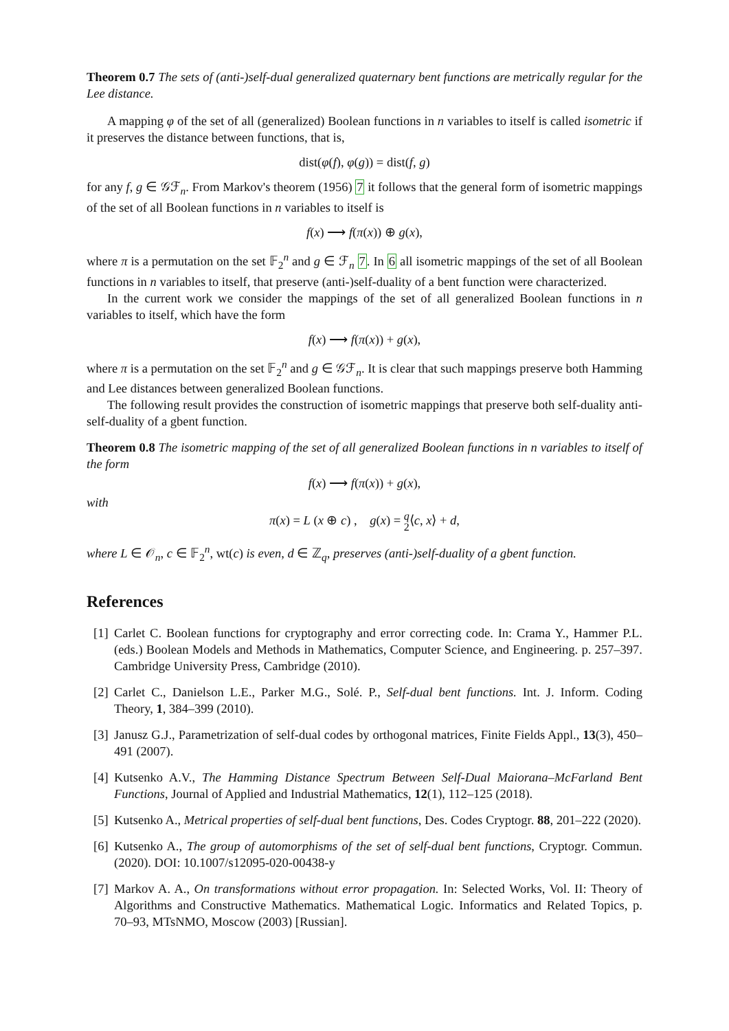Theorem 0.7 The sets of (anti-)self-dual generalized quaternary bent functions are metrically regular for the Lee distance.
A mapping φ of the set of all (generalized) Boolean functions in n variables to itself is called isometric if it preserves the distance between functions, that is,
dist(φ(f), φ(g)) = dist(f, g)
for any f, g ∈ 𝒢ℱ<sub>n</sub>. From Markov's theorem (1956) 7 it follows that the general form of isometric mappings of the set of all Boolean functions in n variables to itself is
f(x) ⟶ f(π(x)) ⊕ g(x),
where π is a permutation on the set 𝔽<sub>2</sub><sup>n</sup> and g ∈ ℱ<sub>n</sub> 7. In 6 all isometric mappings of the set of all Boolean functions in n variables to itself, that preserve (anti-)self-duality of a bent function were characterized.
In the current work we consider the mappings of the set of all generalized Boolean functions in n variables to itself, which have the form
f(x) ⟶ f(π(x)) + g(x),
where π is a permutation on the set 𝔽<sub>2</sub><sup>n</sup> and g ∈ 𝒢ℱ<sub>n</sub>. It is clear that such mappings preserve both Hamming and Lee distances between generalized Boolean functions.
The following result provides the construction of isometric mappings that preserve both self-duality anti-self-duality of a gbent function.
Theorem 0.8 The isometric mapping of the set of all generalized Boolean functions in n variables to itself of the form
f(x) ⟶ f(π(x)) + g(x),
with
π(x) = L (x ⊕ c) , g(x) = q
2⟨c, x⟩ + d,
where L ∈ 𝒪<sub>n</sub>, c ∈ 𝔽<sub>2</sub><sup>n</sup>, wt(c) is even, d ∈ ℤ<sub>q</sub>, preserves (anti-)self-duality of a gbent function.
References
[1] Carlet C. Boolean functions for cryptography and error correcting code. In: Crama Y., Hammer P.L. (eds.) Boolean Models and Methods in Mathematics, Computer Science, and Engineering. p. 257–397. Cambridge University Press, Cambridge (2010).
[2] Carlet C., Danielson L.E., Parker M.G., Solé. P., Self-dual bent functions. Int. J. Inform. Coding Theory, 1, 384–399 (2010).
[3] Janusz G.J., Parametrization of self-dual codes by orthogonal matrices, Finite Fields Appl., 13(3), 450–491 (2007).
[4] Kutsenko A.V., The Hamming Distance Spectrum Between Self-Dual Maiorana–McFarland Bent Functions, Journal of Applied and Industrial Mathematics, 12(1), 112–125 (2018).
[5] Kutsenko A., Metrical properties of self-dual bent functions, Des. Codes Cryptogr. 88, 201–222 (2020).
[6] Kutsenko A., The group of automorphisms of the set of self-dual bent functions, Cryptogr. Commun. (2020). DOI: 10.1007/s12095-020-00438-y
[7] Markov A. A., On transformations without error propagation. In: Selected Works, Vol. II: Theory of Algorithms and Constructive Mathematics. Mathematical Logic. Informatics and Related Topics, p. 70–93, MTsNMO, Moscow (2003) [Russian].